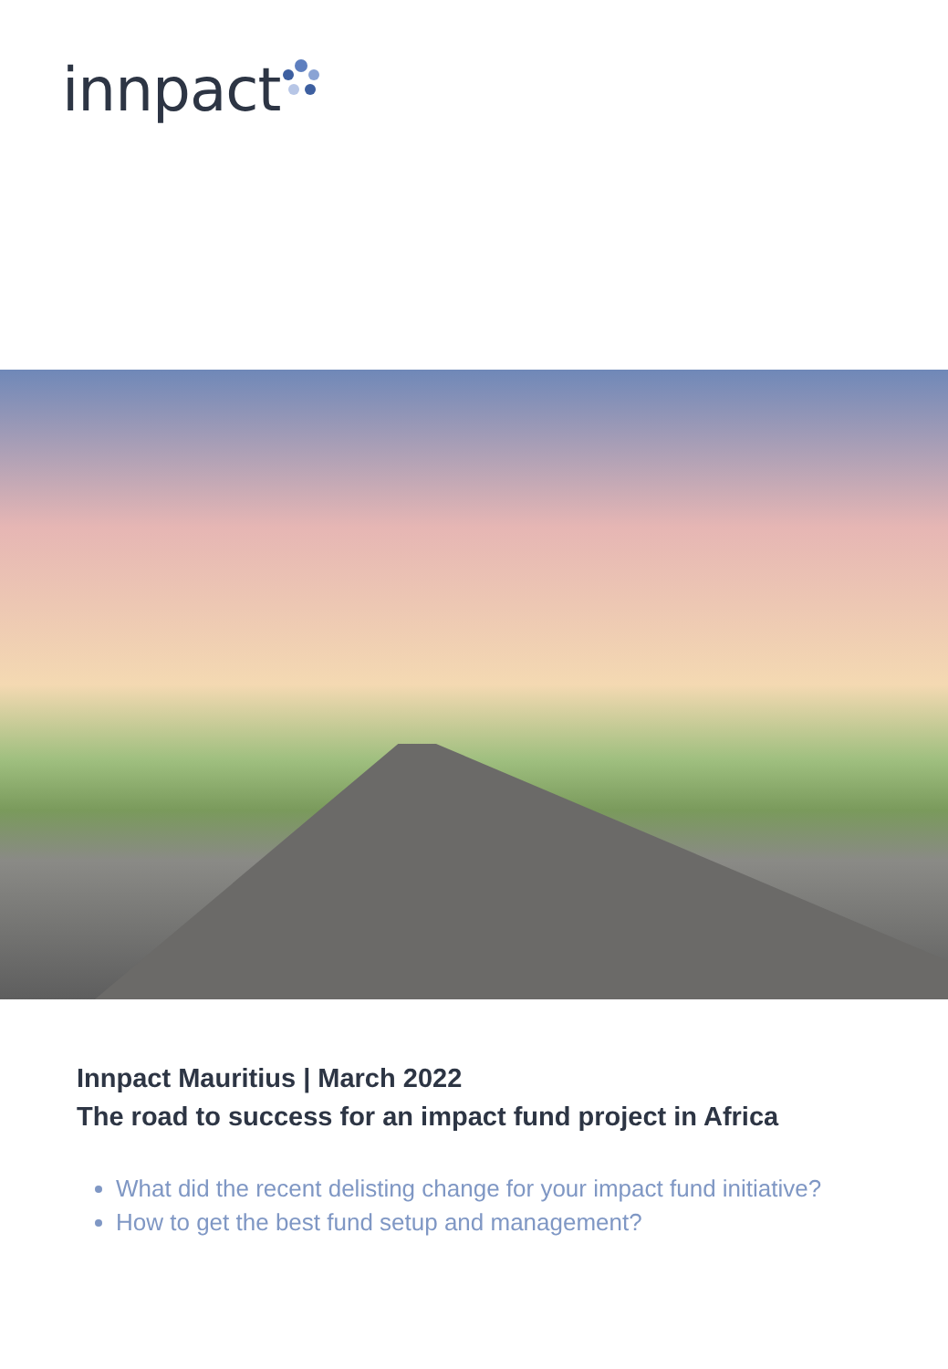innpact
Innpact Mauritius | March 2022
The road to success for an impact fund project in Africa
What did the recent delisting change for your impact fund initiative?
How to get the best fund setup and management?